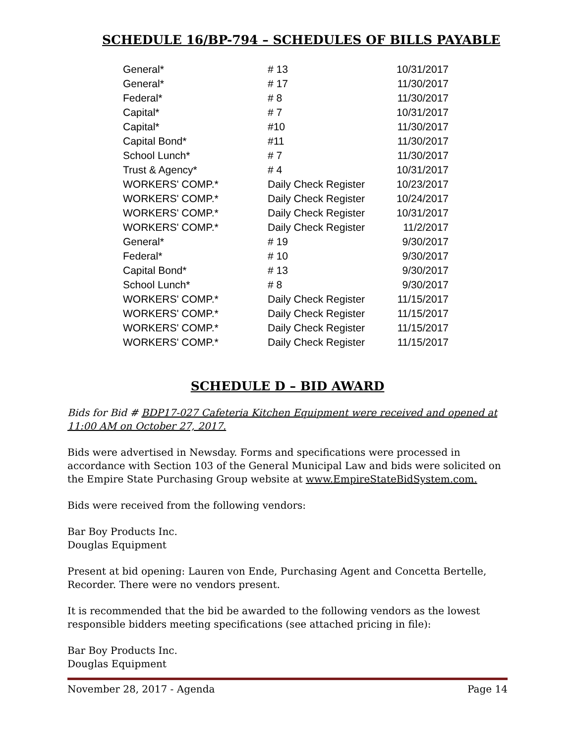SCHEDULE 16/BP-794 – SCHEDULES OF BILLS PAYABLE
| General* | # 13 | 10/31/2017 |
| General* | # 17 | 11/30/2017 |
| Federal* | # 8 | 11/30/2017 |
| Capital* | # 7 | 10/31/2017 |
| Capital* | #10 | 11/30/2017 |
| Capital Bond* | #11 | 11/30/2017 |
| School Lunch* | # 7 | 11/30/2017 |
| Trust & Agency* | # 4 | 10/31/2017 |
| WORKERS' COMP.* | Daily Check Register | 10/23/2017 |
| WORKERS' COMP.* | Daily Check Register | 10/24/2017 |
| WORKERS' COMP.* | Daily Check Register | 10/31/2017 |
| WORKERS' COMP.* | Daily Check Register | 11/2/2017 |
| General* | # 19 | 9/30/2017 |
| Federal* | # 10 | 9/30/2017 |
| Capital Bond* | # 13 | 9/30/2017 |
| School Lunch* | # 8 | 9/30/2017 |
| WORKERS' COMP.* | Daily Check Register | 11/15/2017 |
| WORKERS' COMP.* | Daily Check Register | 11/15/2017 |
| WORKERS' COMP.* | Daily Check Register | 11/15/2017 |
| WORKERS' COMP.* | Daily Check Register | 11/15/2017 |
SCHEDULE D – BID AWARD
Bids for Bid # BDP17-027 Cafeteria Kitchen Equipment were received and opened at 11:00 AM on October 27, 2017.
Bids were advertised in Newsday. Forms and specifications were processed in accordance with Section 103 of the General Municipal Law and bids were solicited on the Empire State Purchasing Group website at www.EmpireStateBidSystem.com.
Bids were received from the following vendors:
Bar Boy Products Inc.
Douglas Equipment
Present at bid opening: Lauren von Ende, Purchasing Agent and Concetta Bertelle, Recorder. There were no vendors present.
It is recommended that the bid be awarded to the following vendors as the lowest responsible bidders meeting specifications (see attached pricing in file):
Bar Boy Products Inc.
Douglas Equipment
November 28, 2017 - Agenda Page 14